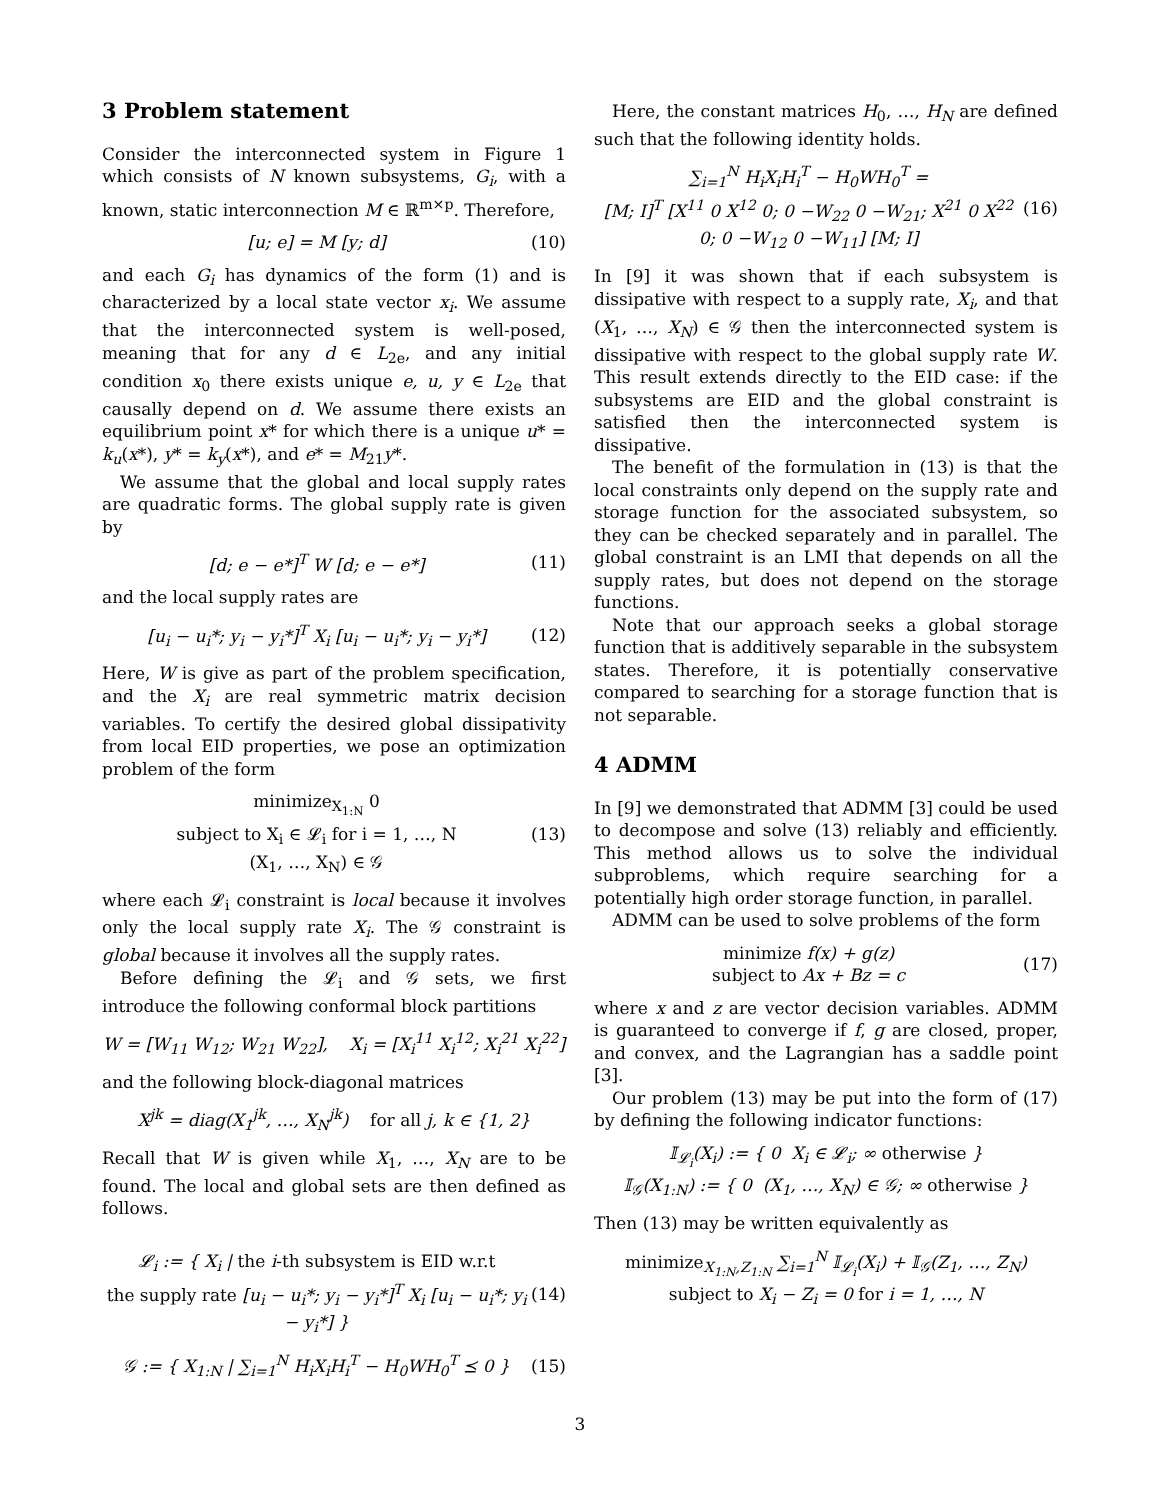3 Problem statement
Consider the interconnected system in Figure 1 which consists of N known subsystems, G<sub>i</sub>, with a known, static interconnection M ∈ ℝ<sup>m×p</sup>. Therefore,
[u; e] = M [y; d] (10)
and each G<sub>i</sub> has dynamics of the form (1) and is characterized by a local state vector x<sub>i</sub>. We assume that the interconnected system is well-posed, meaning that for any d ∈ L<sub>2e</sub>, and any initial condition x<sub>0</sub> there exists unique e, u, y ∈ L<sub>2e</sub> that causally depend on d. We assume there exists an equilibrium point x* for which there is a unique u* = k<sub>u</sub>(x*), y* = k<sub>y</sub>(x*), and e* = M<sub>21</sub>y*.
We assume that the global and local supply rates are quadratic forms. The global supply rate is given by
[d; e − e*]<sup>T</sup> W [d; e − e*] (11)
and the local supply rates are
[u<sub>i</sub> − u<sub>i</sub>*; y<sub>i</sub> − y<sub>i</sub>*]<sup>T</sup> X<sub>i</sub> [u<sub>i</sub> − u<sub>i</sub>*; y<sub>i</sub> − y<sub>i</sub>*] (12)
Here, W is give as part of the problem specification, and the X<sub>i</sub> are real symmetric matrix decision variables. To certify the desired global dissipativity from local EID properties, we pose an optimization problem of the form
minimize<sub>X<sub>1:N</sub></sub> 0
subject to X<sub>i</sub> ∈ 𝓛<sub>i</sub> for i = 1, …, N
(X<sub>1</sub>, …, X<sub>N</sub>) ∈ 𝒢 (13)
where each 𝓛<sub>i</sub> constraint is local because it involves only the local supply rate X<sub>i</sub>. The 𝒢 constraint is global because it involves all the supply rates.
Before defining the 𝓛<sub>i</sub> and 𝒢 sets, we first introduce the following conformal block partitions
W = [W<sub>11</sub> W<sub>12</sub>; W<sub>21</sub> W<sub>22</sub>], X<sub>i</sub> = [X<sub>i</sub><sup>11</sup> X<sub>i</sub><sup>12</sup>; X<sub>i</sub><sup>21</sup> X<sub>i</sub><sup>22</sup>]
and the following block-diagonal matrices
X<sup>jk</sup> = diag(X<sub>1</sub><sup>jk</sup>, …, X<sub>N</sub><sup>jk</sup>) for all j, k ∈ {1, 2}
Recall that W is given while X<sub>1</sub>, …, X<sub>N</sub> are to be found. The local and global sets are then defined as follows.
𝓛<sub>i</sub> := { X<sub>i</sub> | the i-th subsystem is EID w.r.t
the supply rate [u<sub>i</sub> − u<sub>i</sub>*; y<sub>i</sub> − y<sub>i</sub>*]<sup>T</sup> X<sub>i</sub> [u<sub>i</sub> − u<sub>i</sub>*; y<sub>i</sub> − y<sub>i</sub>*] } (14)
𝒢 := { X<sub>1:N</sub> | ∑<sub>i=1</sub><sup>N</sup> H<sub>i</sub>X<sub>i</sub>H<sub>i</sub><sup>T</sup> − H<sub>0</sub>WH<sub>0</sub><sup>T</sup> ⪯ 0 } (15)
Here, the constant matrices H<sub>0</sub>, …, H<sub>N</sub> are defined such that the following identity holds.
∑<sub>i=1</sub><sup>N</sup> H<sub>i</sub>X<sub>i</sub>H<sub>i</sub><sup>T</sup> − H<sub>0</sub>WH<sub>0</sub><sup>T</sup> =
[M; I]<sup>T</sup> [X<sup>11</sup> 0 X<sup>12</sup> 0; 0 −W<sub>22</sub> 0 −W<sub>21</sub>; X<sup>21</sup> 0 X<sup>22</sup> 0; 0 −W<sub>12</sub> 0 −W<sub>11</sub>] [M; I] (16)
In [9] it was shown that if each subsystem is dissipative with respect to a supply rate, X<sub>i</sub>, and that (X<sub>1</sub>, …, X<sub>N</sub>) ∈ 𝒢 then the interconnected system is dissipative with respect to the global supply rate W. This result extends directly to the EID case: if the subsystems are EID and the global constraint is satisfied then the interconnected system is dissipative.
The benefit of the formulation in (13) is that the local constraints only depend on the supply rate and storage function for the associated subsystem, so they can be checked separately and in parallel. The global constraint is an LMI that depends on all the supply rates, but does not depend on the storage functions.
Note that our approach seeks a global storage function that is additively separable in the subsystem states. Therefore, it is potentially conservative compared to searching for a storage function that is not separable.
4 ADMM
In [9] we demonstrated that ADMM [3] could be used to decompose and solve (13) reliably and efficiently. This method allows us to solve the individual subproblems, which require searching for a potentially high order storage function, in parallel.
ADMM can be used to solve problems of the form
minimize f(x) + g(z)
subject to Ax + Bz = c (17)
where x and z are vector decision variables. ADMM is guaranteed to converge if f, g are closed, proper, and convex, and the Lagrangian has a saddle point [3].
Our problem (13) may be put into the form of (17) by defining the following indicator functions:
𝕀<sub>𝓛<sub>i</sub></sub>(X<sub>i</sub>) := { 0 X<sub>i</sub> ∈ 𝓛<sub>i</sub>; ∞ otherwise }
𝕀<sub>𝒢</sub>(X<sub>1:N</sub>) := { 0 (X<sub>1</sub>, …, X<sub>N</sub>) ∈ 𝒢; ∞ otherwise }
Then (13) may be written equivalently as
minimize<sub>X<sub>1:N</sub>,Z<sub>1:N</sub></sub> ∑<sub>i=1</sub><sup>N</sup> 𝕀<sub>𝓛<sub>i</sub></sub>(X<sub>i</sub>) + 𝕀<sub>𝒢</sub>(Z<sub>1</sub>, …, Z<sub>N</sub>)
subject to X<sub>i</sub> − Z<sub>i</sub> = 0 for i = 1, …, N
3